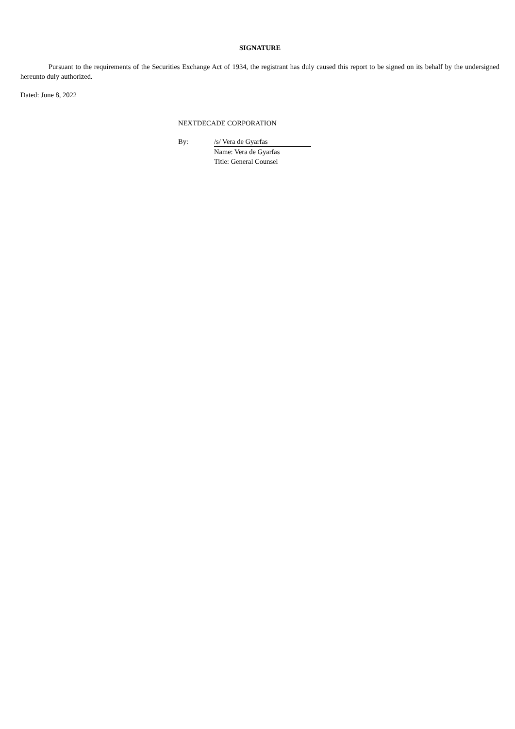SIGNATURE
Pursuant to the requirements of the Securities Exchange Act of 1934, the registrant has duly caused this report to be signed on its behalf by the undersigned hereunto duly authorized.
Dated: June 8, 2022
NEXTDECADE CORPORATION
| By: | /s/ Vera de Gyarfas |
| | Name: Vera de Gyarfas |
| | Title: General Counsel |